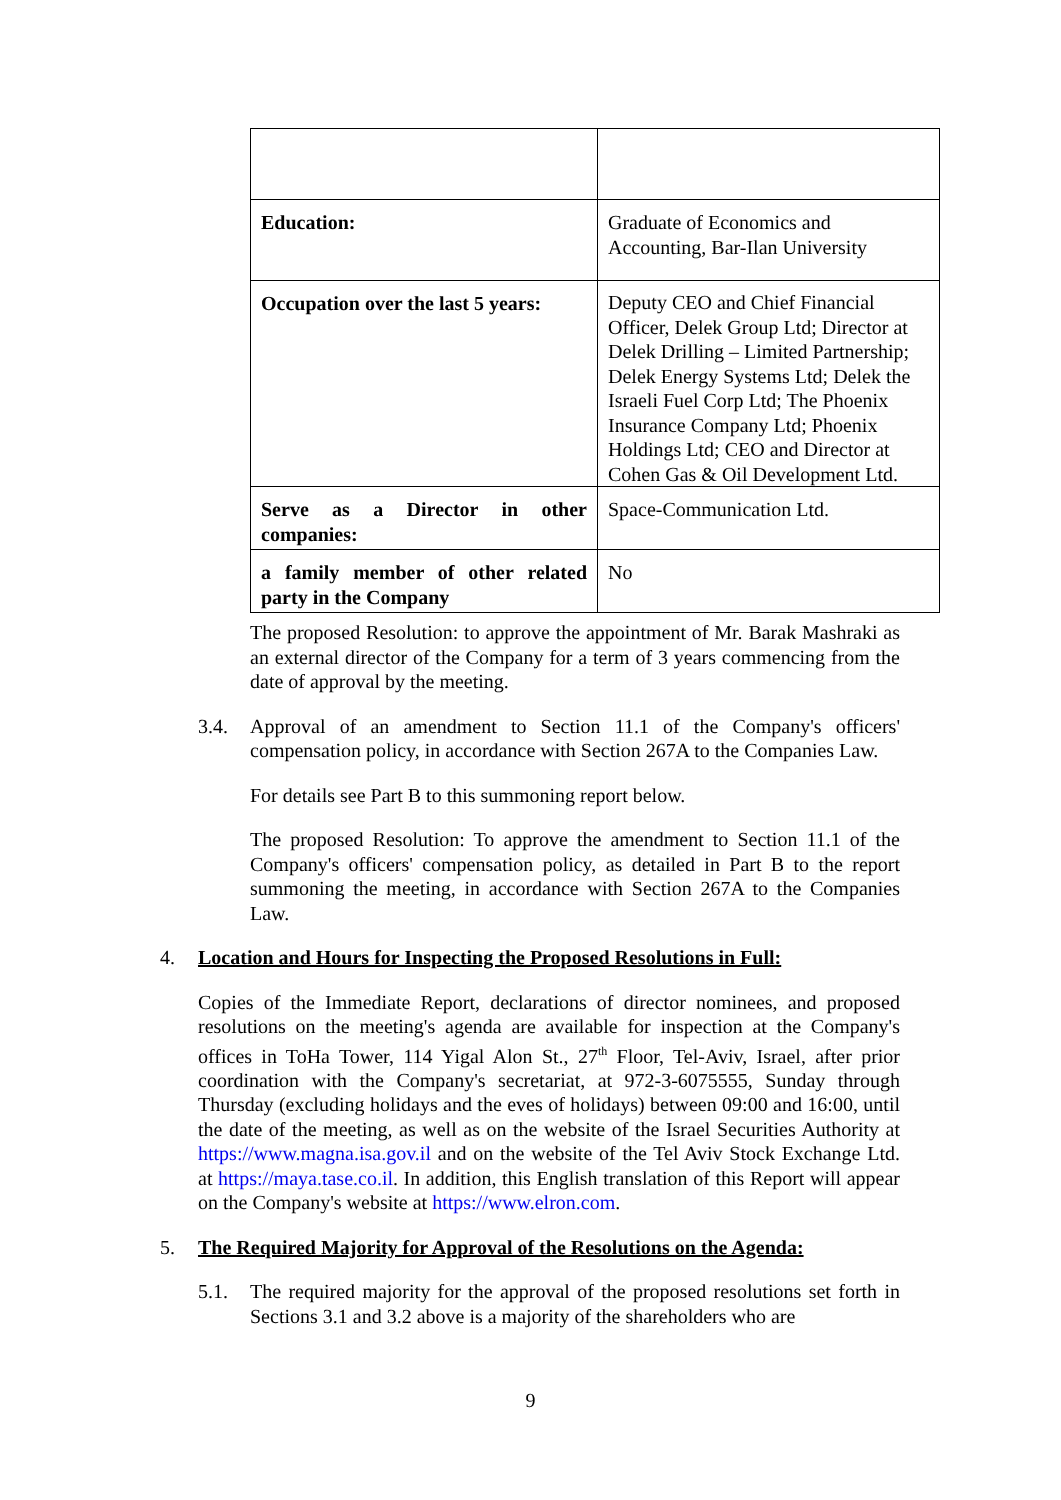| Education: | Graduate of Economics and Accounting, Bar-Ilan University |
| Occupation over the last 5 years: | Deputy CEO and Chief Financial Officer, Delek Group Ltd; Director at Delek Drilling – Limited Partnership; Delek Energy Systems Ltd; Delek the Israeli Fuel Corp Ltd; The Phoenix Insurance Company Ltd; Phoenix Holdings Ltd; CEO and Director at Cohen Gas & Oil Development Ltd. |
| Serve as a Director in other companies: | Space-Communication Ltd. |
| a family member of other related party in the Company | No |
The proposed Resolution: to approve the appointment of Mr. Barak Mashraki as an external director of the Company for a term of 3 years commencing from the date of approval by the meeting.
3.4. Approval of an amendment to Section 11.1 of the Company's officers' compensation policy, in accordance with Section 267A to the Companies Law.
For details see Part B to this summoning report below.
The proposed Resolution: To approve the amendment to Section 11.1 of the Company's officers' compensation policy, as detailed in Part B to the report summoning the meeting, in accordance with Section 267A to the Companies Law.
4. Location and Hours for Inspecting the Proposed Resolutions in Full:
Copies of the Immediate Report, declarations of director nominees, and proposed resolutions on the meeting's agenda are available for inspection at the Company's offices in ToHa Tower, 114 Yigal Alon St., 27<sup>th</sup> Floor, Tel-Aviv, Israel, after prior coordination with the Company's secretariat, at 972-3-6075555, Sunday through Thursday (excluding holidays and the eves of holidays) between 09:00 and 16:00, until the date of the meeting, as well as on the website of the Israel Securities Authority at https://www.magna.isa.gov.il and on the website of the Tel Aviv Stock Exchange Ltd. at https://maya.tase.co.il. In addition, this English translation of this Report will appear on the Company's website at https://www.elron.com.
5. The Required Majority for Approval of the Resolutions on the Agenda:
5.1. The required majority for the approval of the proposed resolutions set forth in Sections 3.1 and 3.2 above is a majority of the shareholders who are
9